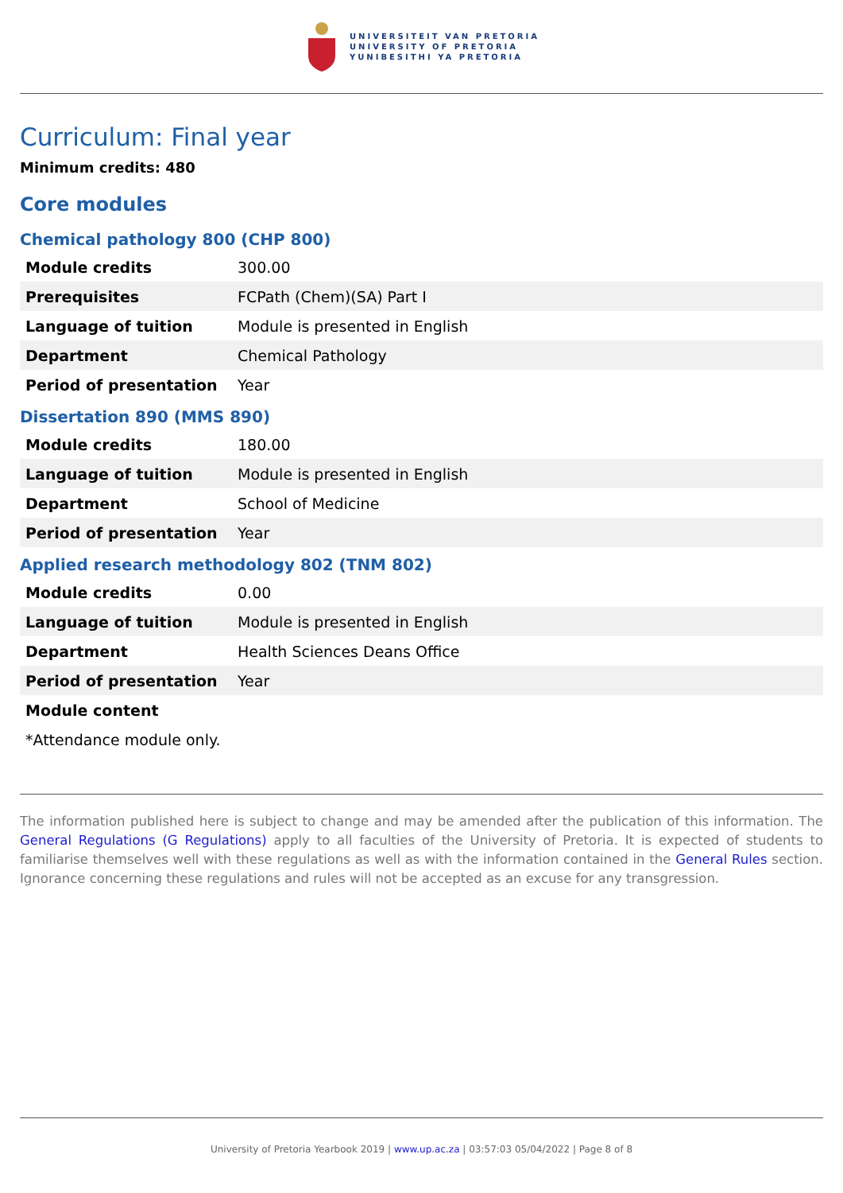UNIVERSITEIT VAN PRETORIA
UNIVERSITY OF PRETORIA
YUNIBESITHI YA PRETORIA
Curriculum: Final year
Minimum credits: 480
Core modules
Chemical pathology 800 (CHP 800)
| Module credits | 300.00 |
| Prerequisites | FCPath (Chem)(SA) Part I |
| Language of tuition | Module is presented in English |
| Department | Chemical Pathology |
| Period of presentation | Year |
Dissertation 890 (MMS 890)
| Module credits | 180.00 |
| Language of tuition | Module is presented in English |
| Department | School of Medicine |
| Period of presentation | Year |
Applied research methodology 802 (TNM 802)
| Module credits | 0.00 |
| Language of tuition | Module is presented in English |
| Department | Health Sciences Deans Office |
| Period of presentation | Year |
| Module content | |
| *Attendance module only. | |
The information published here is subject to change and may be amended after the publication of this information. The General Regulations (G Regulations) apply to all faculties of the University of Pretoria. It is expected of students to familiarise themselves well with these regulations as well as with the information contained in the General Rules section. Ignorance concerning these regulations and rules will not be accepted as an excuse for any transgression.
University of Pretoria Yearbook 2019 | www.up.ac.za | 03:57:03 05/04/2022 | Page 8 of 8